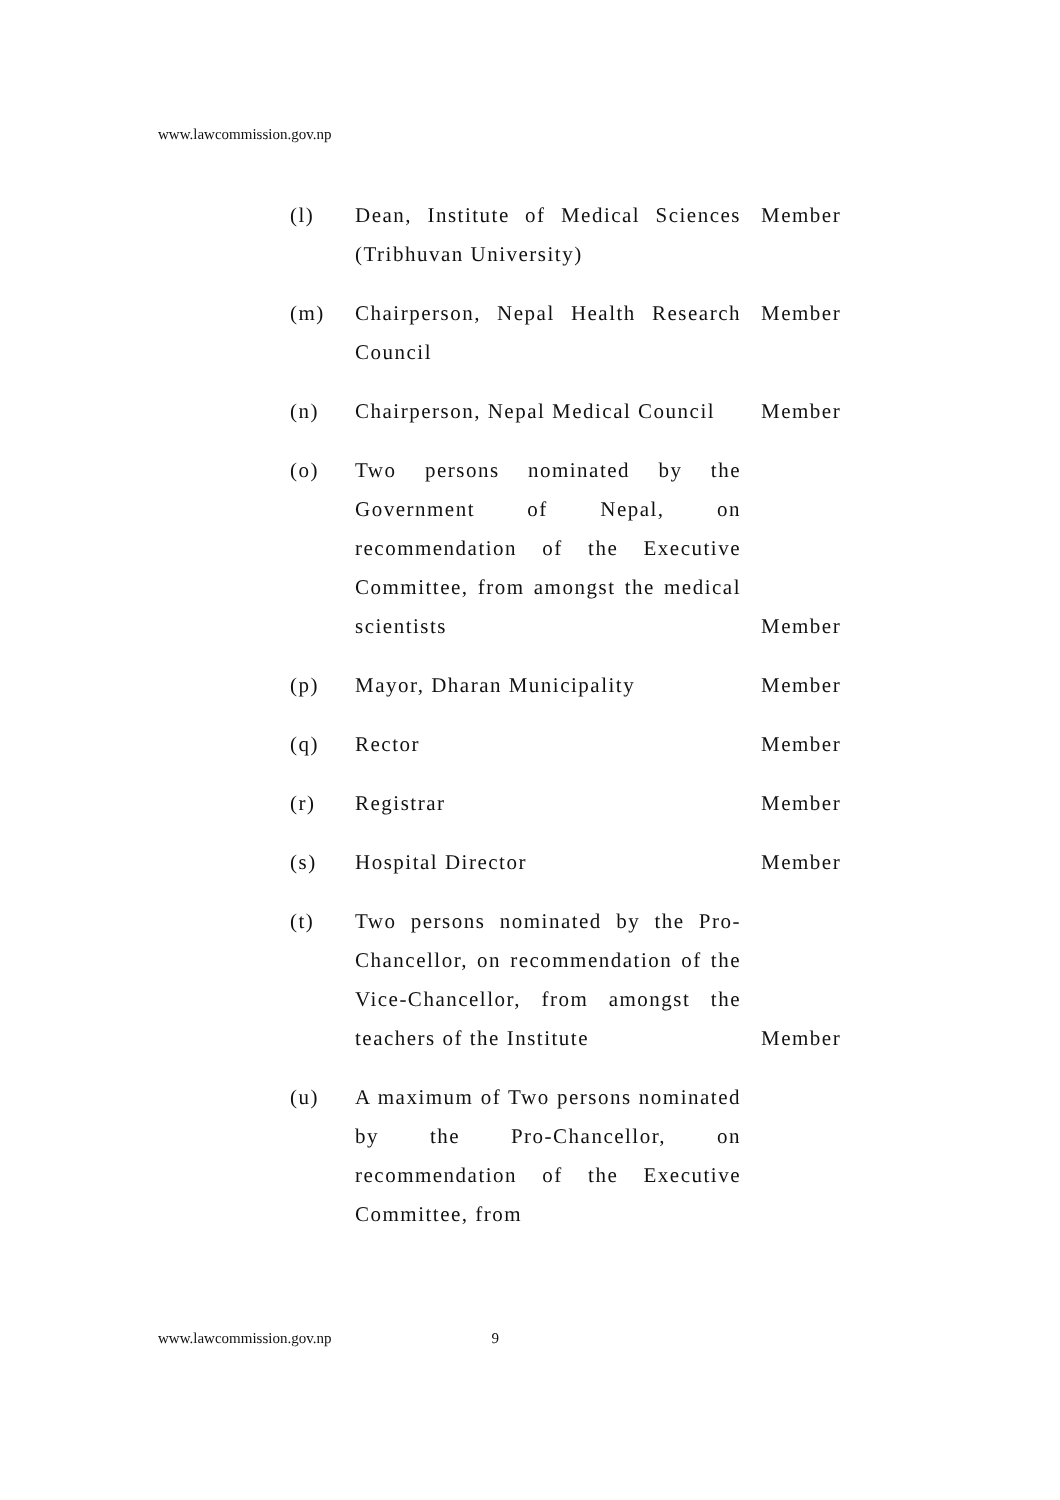www.lawcommission.gov.np
(l) Dean, Institute of Medical Sciences (Tribhuvan University)
Member
(m) Chairperson, Nepal Health Research Council
Member
(n) Chairperson, Nepal Medical Council
Member
(o) Two persons nominated by the Government of Nepal, on recommendation of the Executive Committee, from amongst the medical scientists
Member
(p) Mayor, Dharan Municipality Member
(q) Rector Member
(r) Registrar Member
(s) Hospital Director Member
(t) Two persons nominated by the Pro-Chancellor, on recommendation of the Vice-Chancellor, from amongst the teachers of the Institute
Member
(u) A maximum of Two persons nominated by the Pro-Chancellor, on recommendation of the Executive Committee, from
www.lawcommission.gov.np 9